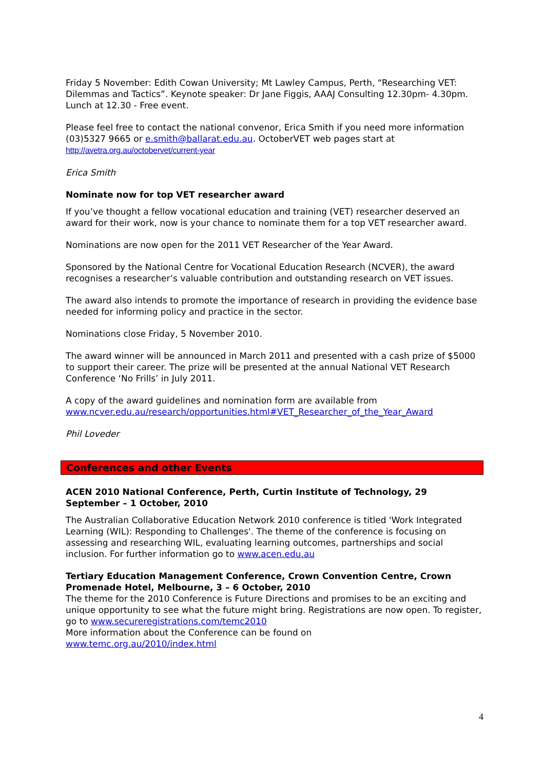Friday 5 November: Edith Cowan University; Mt Lawley Campus, Perth, “Researching VET: Dilemmas and Tactics”. Keynote speaker: Dr Jane Figgis, AAAJ Consulting 12.30pm- 4.30pm. Lunch at 12.30 - Free event.
Please feel free to contact the national convenor, Erica Smith if you need more information (03)5327 9665 or e.smith@ballarat.edu.au. OctoberVET web pages start at http://avetra.org.au/octobervet/current-year
Erica Smith
Nominate now for top VET researcher award
If you’ve thought a fellow vocational education and training (VET) researcher deserved an award for their work, now is your chance to nominate them for a top VET researcher award.
Nominations are now open for the 2011 VET Researcher of the Year Award.
Sponsored by the National Centre for Vocational Education Research (NCVER), the award recognises a researcher’s valuable contribution and outstanding research on VET issues.
The award also intends to promote the importance of research in providing the evidence base needed for informing policy and practice in the sector.
Nominations close Friday, 5 November 2010.
The award winner will be announced in March 2011 and presented with a cash prize of $5000 to support their career. The prize will be presented at the annual National VET Research Conference ‘No Frills’ in July 2011.
A copy of the award guidelines and nomination form are available from www.ncver.edu.au/research/opportunities.html#VET_Researcher_of_the_Year_Award
Phil Loveder
Conferences and other Events
ACEN 2010 National Conference, Perth, Curtin Institute of Technology, 29 September – 1 October, 2010
The Australian Collaborative Education Network 2010 conference is titled 'Work Integrated Learning (WIL): Responding to Challenges'. The theme of the conference is focusing on assessing and researching WIL, evaluating learning outcomes, partnerships and social inclusion. For further information go to www.acen.edu.au
Tertiary Education Management Conference, Crown Convention Centre, Crown Promenade Hotel, Melbourne, 3 – 6 October, 2010
The theme for the 2010 Conference is Future Directions and promises to be an exciting and unique opportunity to see what the future might bring. Registrations are now open. To register, go to www.secureregistrations.com/temc2010
More information about the Conference can be found on
www.temc.org.au/2010/index.html
4